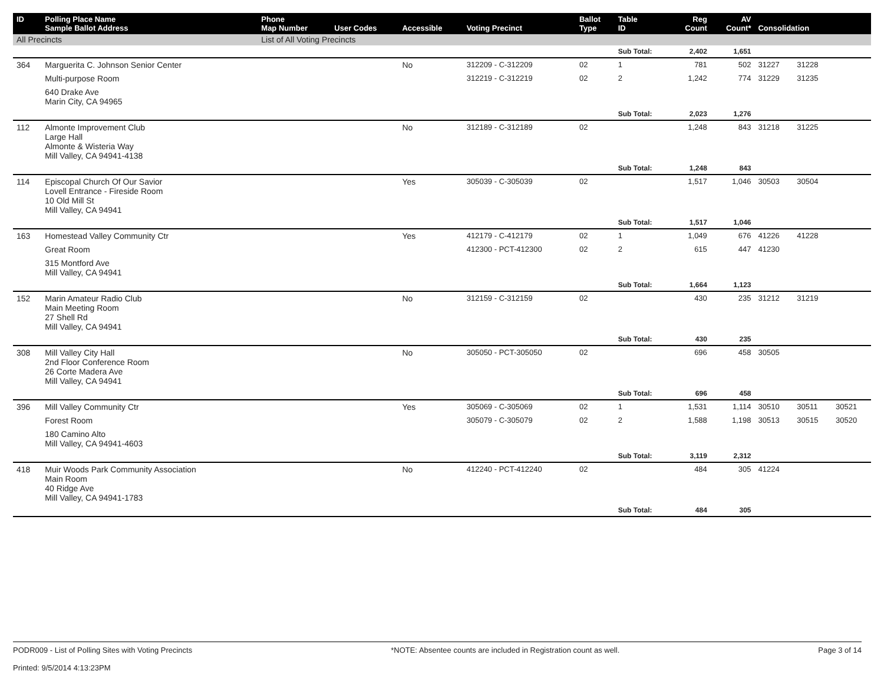| ID | Polling Place Name Sample Ballot Address | Phone Map Number | User Codes | Accessible | Voting Precinct | Ballot Type | Table ID | Reg Count | AV Count* | Consolidation | | |
| --- | --- | --- | --- | --- | --- | --- | --- | --- | --- | --- | --- | --- |
| All Precincts | | List of All Voting Precincts | | | | | | | | | | |
| | | | | | | | Sub Total: | 2,402 | 1,651 | | | |
| 364 | Marguerita C. Johnson Senior Center | | | No | 312209 - C-312209 | 02 | 1 | 781 | 502 | 31227 | 31228 | |
| | Multi-purpose Room | | | | 312219 - C-312219 | 02 | 2 | 1,242 | 774 | 31229 | 31235 | |
| | 640 Drake Ave Marin City, CA 94965 | | | | | | | | | | | |
| | | | | | | | Sub Total: | 2,023 | 1,276 | | | |
| 112 | Almonte Improvement Club Large Hall Almonte & Wisteria Way Mill Valley, CA 94941-4138 | | | No | 312189 - C-312189 | 02 | | 1,248 | 843 | 31218 | 31225 | |
| | | | | | | | Sub Total: | 1,248 | 843 | | | |
| 114 | Episcopal Church Of Our Savior Lovell Entrance - Fireside Room 10 Old Mill St Mill Valley, CA 94941 | | | Yes | 305039 - C-305039 | 02 | | 1,517 | 1,046 | 30503 | 30504 | |
| | | | | | | | Sub Total: | 1,517 | 1,046 | | | |
| 163 | Homestead Valley Community Ctr | | | Yes | 412179 - C-412179 | 02 | 1 | 1,049 | 676 | 41226 | 41228 | |
| | Great Room | | | | 412300 - PCT-412300 | 02 | 2 | 615 | 447 | 41230 | | |
| | 315 Montford Ave Mill Valley, CA 94941 | | | | | | | | | | | |
| | | | | | | | Sub Total: | 1,664 | 1,123 | | | |
| 152 | Marin Amateur Radio Club Main Meeting Room 27 Shell Rd Mill Valley, CA 94941 | | | No | 312159 - C-312159 | 02 | | 430 | 235 | 31212 | 31219 | |
| | | | | | | | Sub Total: | 430 | 235 | | | |
| 308 | Mill Valley City Hall 2nd Floor Conference Room 26 Corte Madera Ave Mill Valley, CA 94941 | | | No | 305050 - PCT-305050 | 02 | | 696 | 458 | 30505 | | |
| | | | | | | | Sub Total: | 696 | 458 | | | |
| 396 | Mill Valley Community Ctr | | | Yes | 305069 - C-305069 | 02 | 1 | 1,531 | 1,114 | 30510 | 30511 | 30521 |
| | Forest Room | | | | 305079 - C-305079 | 02 | 2 | 1,588 | 1,198 | 30513 | 30515 | 30520 |
| | 180 Camino Alto Mill Valley, CA 94941-4603 | | | | | | | | | | | |
| | | | | | | | Sub Total: | 3,119 | 2,312 | | | |
| 418 | Muir Woods Park Community Association Main Room 40 Ridge Ave Mill Valley, CA 94941-1783 | | | No | 412240 - PCT-412240 | 02 | | 484 | 305 | 41224 | | |
| | | | | | | | Sub Total: | 484 | 305 | | | |
PODR009 - List of Polling Sites with Voting Precincts
Printed: 9/5/2014 4:13:23PM
*NOTE: Absentee counts are included in Registration count as well.
Page 3 of 14